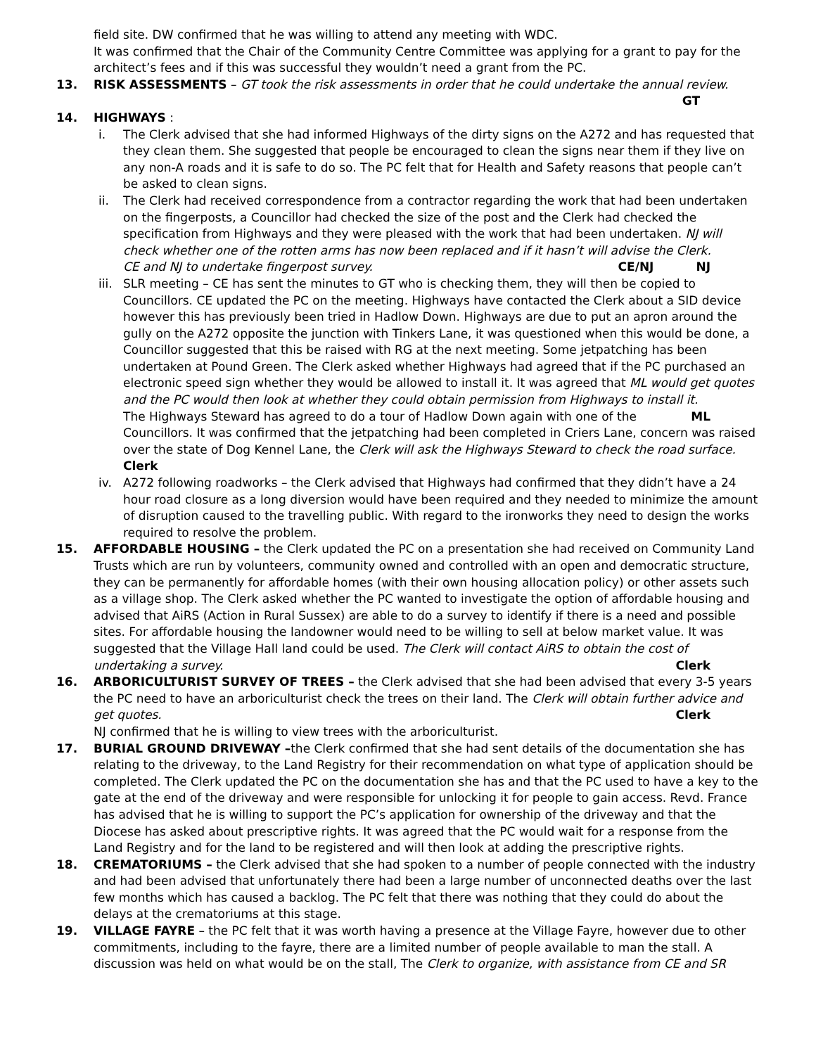field site. DW confirmed that he was willing to attend any meeting with WDC.
It was confirmed that the Chair of the Community Centre Committee was applying for a grant to pay for the architect’s fees and if this was successful they wouldn’t need a grant from the PC.
13. RISK ASSESSMENTS – GT took the risk assessments in order that he could undertake the annual review. GT
14. HIGHWAYS :
i. The Clerk advised that she had informed Highways of the dirty signs on the A272 and has requested that they clean them. She suggested that people be encouraged to clean the signs near them if they live on any non-A roads and it is safe to do so. The PC felt that for Health and Safety reasons that people can’t be asked to clean signs.
ii. The Clerk had received correspondence from a contractor regarding the work that had been undertaken on the fingerposts, a Councillor had checked the size of the post and the Clerk had checked the specification from Highways and they were pleased with the work that had been undertaken. NJ will check whether one of the rotten arms has now been replaced and if it hasn’t will advise the Clerk. NJ
CE and NJ to undertake fingerpost survey. CE/NJ
iii.
SLR meeting – CE has sent the minutes to GT who is checking them, they will then be copied to Councillors. CE updated the PC on the meeting. Highways have contacted the Clerk about a SID device however this has previously been tried in Hadlow Down. Highways are due to put an apron around the gully on the A272 opposite the junction with Tinkers Lane, it was questioned when this would be done, a Councillor suggested that this be raised with RG at the next meeting. Some jetpatching has been undertaken at Pound Green. The Clerk asked whether Highways had agreed that if the PC purchased an electronic speed sign whether they would be allowed to install it. It was agreed that ML would get quotes and the PC would then look at whether they could obtain permission from Highways to install it. ML
The Highways Steward has agreed to do a tour of Hadlow Down again with one of the Councillors. It was confirmed that the jetpatching had been completed in Criers Lane, concern was raised over the state of Dog Kennel Lane, the Clerk will ask the Highways Steward to check the road surface. Clerk
iv. A272 following roadworks – the Clerk advised that Highways had confirmed that they didn’t have a 24 hour road closure as a long diversion would have been required and they needed to minimize the amount of disruption caused to the travelling public. With regard to the ironworks they need to design the works required to resolve the problem.
15. AFFORDABLE HOUSING – the Clerk updated the PC on a presentation she had received on Community Land Trusts which are run by volunteers, community owned and controlled with an open and democratic structure, they can be permanently for affordable homes (with their own housing allocation policy) or other assets such as a village shop. The Clerk asked whether the PC wanted to investigate the option of affordable housing and advised that AiRS (Action in Rural Sussex) are able to do a survey to identify if there is a need and possible sites. For affordable housing the landowner would need to be willing to sell at below market value. It was suggested that the Village Hall land could be used. The Clerk will contact AiRS to obtain the cost of undertaking a survey. Clerk
16. ARBORICULTURIST SURVEY OF TREES – the Clerk advised that she had been advised that every 3-5 years the PC need to have an arboriculturist check the trees on their land. The Clerk will obtain further advice and get quotes. Clerk
NJ confirmed that he is willing to view trees with the arboriculturist.
17. BURIAL GROUND DRIVEWAY –the Clerk confirmed that she had sent details of the documentation she has relating to the driveway, to the Land Registry for their recommendation on what type of application should be completed. The Clerk updated the PC on the documentation she has and that the PC used to have a key to the gate at the end of the driveway and were responsible for unlocking it for people to gain access. Revd. France has advised that he is willing to support the PC’s application for ownership of the driveway and that the Diocese has asked about prescriptive rights. It was agreed that the PC would wait for a response from the Land Registry and for the land to be registered and will then look at adding the prescriptive rights.
18. CREMATORIUMS – the Clerk advised that she had spoken to a number of people connected with the industry and had been advised that unfortunately there had been a large number of unconnected deaths over the last few months which has caused a backlog. The PC felt that there was nothing that they could do about the delays at the crematoriums at this stage.
19. VILLAGE FAYRE – the PC felt that it was worth having a presence at the Village Fayre, however due to other commitments, including to the fayre, there are a limited number of people available to man the stall. A discussion was held on what would be on the stall, The Clerk to organize, with assistance from CE and SR